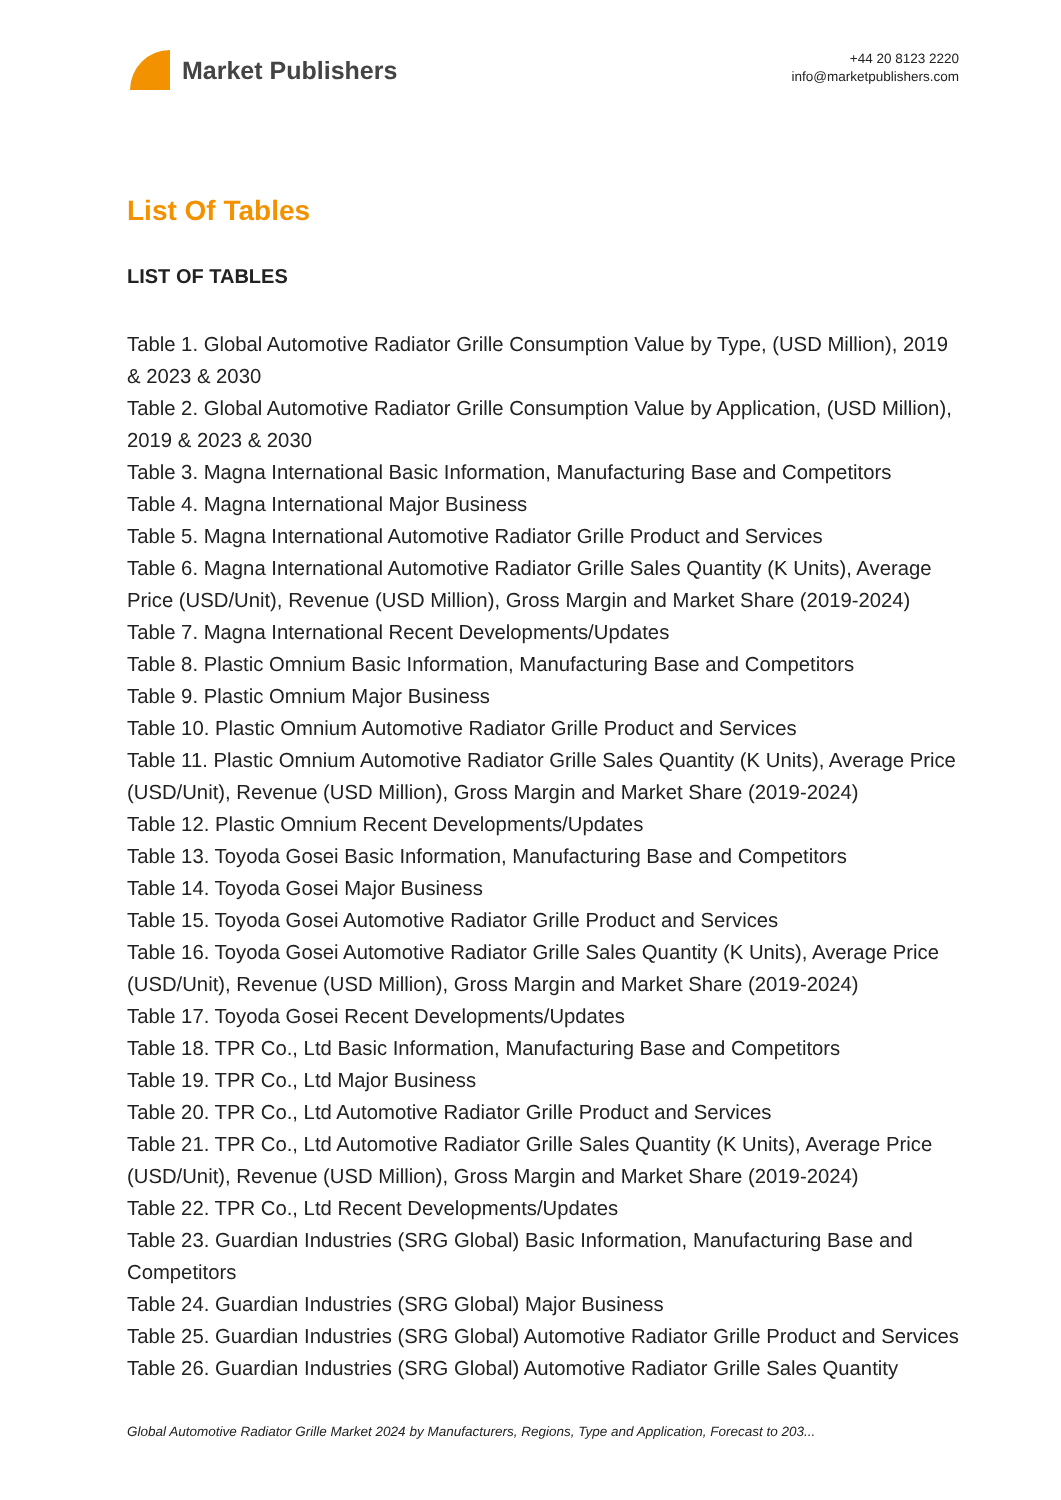Market Publishers
+44 20 8123 2220
info@marketpublishers.com
List Of Tables
LIST OF TABLES
Table 1. Global Automotive Radiator Grille Consumption Value by Type, (USD Million), 2019 & 2023 & 2030
Table 2. Global Automotive Radiator Grille Consumption Value by Application, (USD Million), 2019 & 2023 & 2030
Table 3. Magna International Basic Information, Manufacturing Base and Competitors
Table 4. Magna International Major Business
Table 5. Magna International Automotive Radiator Grille Product and Services
Table 6. Magna International Automotive Radiator Grille Sales Quantity (K Units), Average Price (USD/Unit), Revenue (USD Million), Gross Margin and Market Share (2019-2024)
Table 7. Magna International Recent Developments/Updates
Table 8. Plastic Omnium Basic Information, Manufacturing Base and Competitors
Table 9. Plastic Omnium Major Business
Table 10. Plastic Omnium Automotive Radiator Grille Product and Services
Table 11. Plastic Omnium Automotive Radiator Grille Sales Quantity (K Units), Average Price (USD/Unit), Revenue (USD Million), Gross Margin and Market Share (2019-2024)
Table 12. Plastic Omnium Recent Developments/Updates
Table 13. Toyoda Gosei Basic Information, Manufacturing Base and Competitors
Table 14. Toyoda Gosei Major Business
Table 15. Toyoda Gosei Automotive Radiator Grille Product and Services
Table 16. Toyoda Gosei Automotive Radiator Grille Sales Quantity (K Units), Average Price (USD/Unit), Revenue (USD Million), Gross Margin and Market Share (2019-2024)
Table 17. Toyoda Gosei Recent Developments/Updates
Table 18. TPR Co., Ltd Basic Information, Manufacturing Base and Competitors
Table 19. TPR Co., Ltd Major Business
Table 20. TPR Co., Ltd Automotive Radiator Grille Product and Services
Table 21. TPR Co., Ltd Automotive Radiator Grille Sales Quantity (K Units), Average Price (USD/Unit), Revenue (USD Million), Gross Margin and Market Share (2019-2024)
Table 22. TPR Co., Ltd Recent Developments/Updates
Table 23. Guardian Industries (SRG Global) Basic Information, Manufacturing Base and Competitors
Table 24. Guardian Industries (SRG Global) Major Business
Table 25. Guardian Industries (SRG Global) Automotive Radiator Grille Product and Services
Table 26. Guardian Industries (SRG Global) Automotive Radiator Grille Sales Quantity
Global Automotive Radiator Grille Market 2024 by Manufacturers, Regions, Type and Application, Forecast to 203...